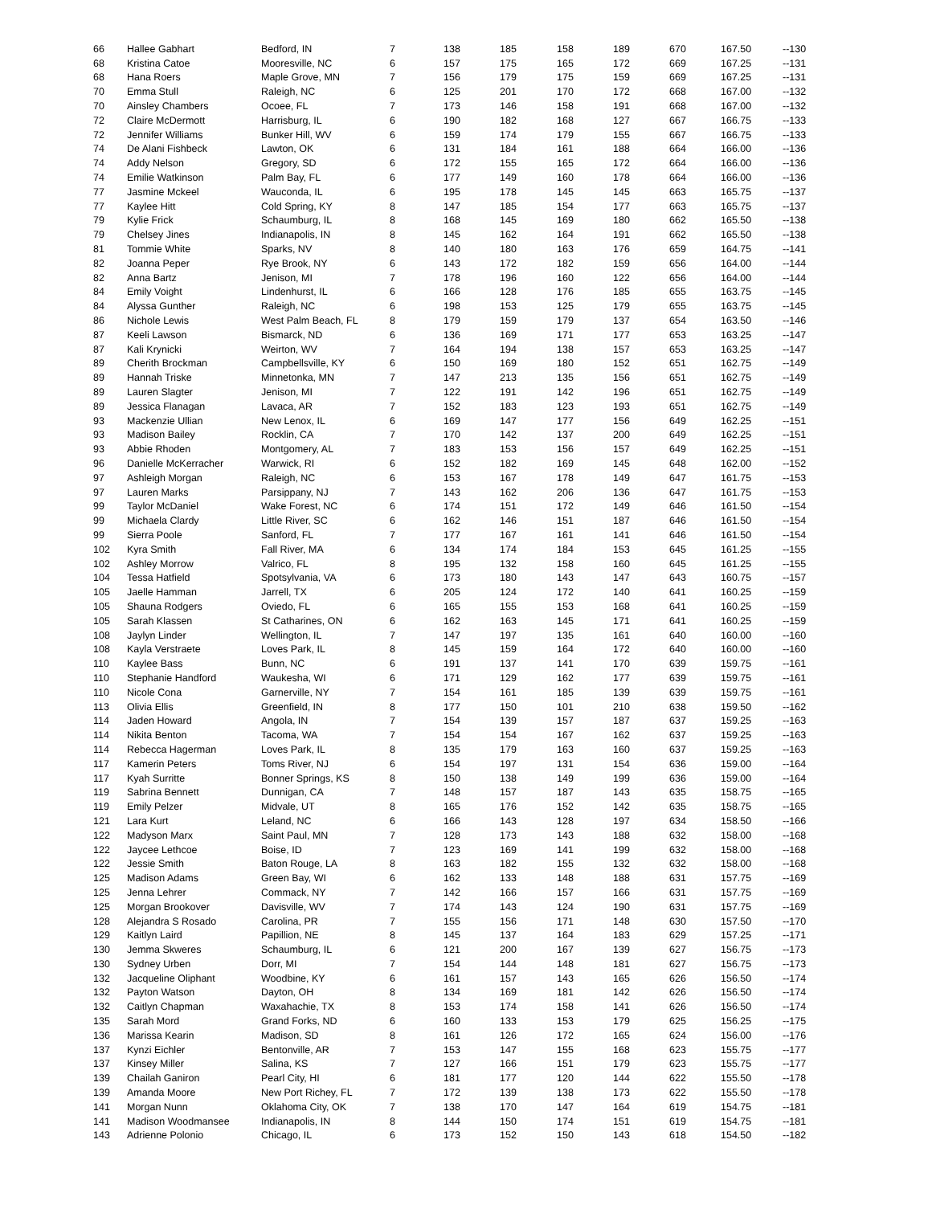| 66 | Hallee Gabhart | Bedford, IN | 7 | 138 | 185 | 158 | 189 | 670 | 167.50 | --130 |
| 68 | Kristina Catoe | Mooresville, NC | 6 | 157 | 175 | 165 | 172 | 669 | 167.25 | --131 |
| 68 | Hana Roers | Maple Grove, MN | 7 | 156 | 179 | 175 | 159 | 669 | 167.25 | --131 |
| 70 | Emma Stull | Raleigh, NC | 6 | 125 | 201 | 170 | 172 | 668 | 167.00 | --132 |
| 70 | Ainsley Chambers | Ocoee, FL | 7 | 173 | 146 | 158 | 191 | 668 | 167.00 | --132 |
| 72 | Claire McDermott | Harrisburg, IL | 6 | 190 | 182 | 168 | 127 | 667 | 166.75 | --133 |
| 72 | Jennifer Williams | Bunker Hill, WV | 6 | 159 | 174 | 179 | 155 | 667 | 166.75 | --133 |
| 74 | De Alani Fishbeck | Lawton, OK | 6 | 131 | 184 | 161 | 188 | 664 | 166.00 | --136 |
| 74 | Addy Nelson | Gregory, SD | 6 | 172 | 155 | 165 | 172 | 664 | 166.00 | --136 |
| 74 | Emilie Watkinson | Palm Bay, FL | 6 | 177 | 149 | 160 | 178 | 664 | 166.00 | --136 |
| 77 | Jasmine Mckeel | Wauconda, IL | 6 | 195 | 178 | 145 | 145 | 663 | 165.75 | --137 |
| 77 | Kaylee Hitt | Cold Spring, KY | 8 | 147 | 185 | 154 | 177 | 663 | 165.75 | --137 |
| 79 | Kylie Frick | Schaumburg, IL | 8 | 168 | 145 | 169 | 180 | 662 | 165.50 | --138 |
| 79 | Chelsey Jines | Indianapolis, IN | 8 | 145 | 162 | 164 | 191 | 662 | 165.50 | --138 |
| 81 | Tommie White | Sparks, NV | 8 | 140 | 180 | 163 | 176 | 659 | 164.75 | --141 |
| 82 | Joanna Peper | Rye Brook, NY | 6 | 143 | 172 | 182 | 159 | 656 | 164.00 | --144 |
| 82 | Anna Bartz | Jenison, MI | 7 | 178 | 196 | 160 | 122 | 656 | 164.00 | --144 |
| 84 | Emily Voight | Lindenhurst, IL | 6 | 166 | 128 | 176 | 185 | 655 | 163.75 | --145 |
| 84 | Alyssa Gunther | Raleigh, NC | 6 | 198 | 153 | 125 | 179 | 655 | 163.75 | --145 |
| 86 | Nichole Lewis | West Palm Beach, FL | 8 | 179 | 159 | 179 | 137 | 654 | 163.50 | --146 |
| 87 | Keeli Lawson | Bismarck, ND | 6 | 136 | 169 | 171 | 177 | 653 | 163.25 | --147 |
| 87 | Kali Krynicki | Weirton, WV | 7 | 164 | 194 | 138 | 157 | 653 | 163.25 | --147 |
| 89 | Cherith Brockman | Campbellsville, KY | 6 | 150 | 169 | 180 | 152 | 651 | 162.75 | --149 |
| 89 | Hannah Triske | Minnetonka, MN | 7 | 147 | 213 | 135 | 156 | 651 | 162.75 | --149 |
| 89 | Lauren Slagter | Jenison, MI | 7 | 122 | 191 | 142 | 196 | 651 | 162.75 | --149 |
| 89 | Jessica Flanagan | Lavaca, AR | 7 | 152 | 183 | 123 | 193 | 651 | 162.75 | --149 |
| 93 | Mackenzie Ullian | New Lenox, IL | 6 | 169 | 147 | 177 | 156 | 649 | 162.25 | --151 |
| 93 | Madison Bailey | Rocklin, CA | 7 | 170 | 142 | 137 | 200 | 649 | 162.25 | --151 |
| 93 | Abbie Rhoden | Montgomery, AL | 7 | 183 | 153 | 156 | 157 | 649 | 162.25 | --151 |
| 96 | Danielle McKerracher | Warwick, RI | 6 | 152 | 182 | 169 | 145 | 648 | 162.00 | --152 |
| 97 | Ashleigh Morgan | Raleigh, NC | 6 | 153 | 167 | 178 | 149 | 647 | 161.75 | --153 |
| 97 | Lauren Marks | Parsippany, NJ | 7 | 143 | 162 | 206 | 136 | 647 | 161.75 | --153 |
| 99 | Taylor McDaniel | Wake Forest, NC | 6 | 174 | 151 | 172 | 149 | 646 | 161.50 | --154 |
| 99 | Michaela Clardy | Little River, SC | 6 | 162 | 146 | 151 | 187 | 646 | 161.50 | --154 |
| 99 | Sierra Poole | Sanford, FL | 7 | 177 | 167 | 161 | 141 | 646 | 161.50 | --154 |
| 102 | Kyra Smith | Fall River, MA | 6 | 134 | 174 | 184 | 153 | 645 | 161.25 | --155 |
| 102 | Ashley Morrow | Valrico, FL | 8 | 195 | 132 | 158 | 160 | 645 | 161.25 | --155 |
| 104 | Tessa Hatfield | Spotsylvania, VA | 6 | 173 | 180 | 143 | 147 | 643 | 160.75 | --157 |
| 105 | Jaelle Hamman | Jarrell, TX | 6 | 205 | 124 | 172 | 140 | 641 | 160.25 | --159 |
| 105 | Shauna Rodgers | Oviedo, FL | 6 | 165 | 155 | 153 | 168 | 641 | 160.25 | --159 |
| 105 | Sarah Klassen | St Catharines, ON | 6 | 162 | 163 | 145 | 171 | 641 | 160.25 | --159 |
| 108 | Jaylyn Linder | Wellington, IL | 7 | 147 | 197 | 135 | 161 | 640 | 160.00 | --160 |
| 108 | Kayla Verstraete | Loves Park, IL | 8 | 145 | 159 | 164 | 172 | 640 | 160.00 | --160 |
| 110 | Kaylee Bass | Bunn, NC | 6 | 191 | 137 | 141 | 170 | 639 | 159.75 | --161 |
| 110 | Stephanie Handford | Waukesha, WI | 6 | 171 | 129 | 162 | 177 | 639 | 159.75 | --161 |
| 110 | Nicole Cona | Garnerville, NY | 7 | 154 | 161 | 185 | 139 | 639 | 159.75 | --161 |
| 113 | Olivia Ellis | Greenfield, IN | 8 | 177 | 150 | 101 | 210 | 638 | 159.50 | --162 |
| 114 | Jaden Howard | Angola, IN | 7 | 154 | 139 | 157 | 187 | 637 | 159.25 | --163 |
| 114 | Nikita Benton | Tacoma, WA | 7 | 154 | 154 | 167 | 162 | 637 | 159.25 | --163 |
| 114 | Rebecca Hagerman | Loves Park, IL | 8 | 135 | 179 | 163 | 160 | 637 | 159.25 | --163 |
| 117 | Kamerin Peters | Toms River, NJ | 6 | 154 | 197 | 131 | 154 | 636 | 159.00 | --164 |
| 117 | Kyah Surritte | Bonner Springs, KS | 8 | 150 | 138 | 149 | 199 | 636 | 159.00 | --164 |
| 119 | Sabrina Bennett | Dunnigan, CA | 7 | 148 | 157 | 187 | 143 | 635 | 158.75 | --165 |
| 119 | Emily Pelzer | Midvale, UT | 8 | 165 | 176 | 152 | 142 | 635 | 158.75 | --165 |
| 121 | Lara Kurt | Leland, NC | 6 | 166 | 143 | 128 | 197 | 634 | 158.50 | --166 |
| 122 | Madyson Marx | Saint Paul, MN | 7 | 128 | 173 | 143 | 188 | 632 | 158.00 | --168 |
| 122 | Jaycee Lethcoe | Boise, ID | 7 | 123 | 169 | 141 | 199 | 632 | 158.00 | --168 |
| 122 | Jessie Smith | Baton Rouge, LA | 8 | 163 | 182 | 155 | 132 | 632 | 158.00 | --168 |
| 125 | Madison Adams | Green Bay, WI | 6 | 162 | 133 | 148 | 188 | 631 | 157.75 | --169 |
| 125 | Jenna Lehrer | Commack, NY | 7 | 142 | 166 | 157 | 166 | 631 | 157.75 | --169 |
| 125 | Morgan Brookover | Davisville, WV | 7 | 174 | 143 | 124 | 190 | 631 | 157.75 | --169 |
| 128 | Alejandra S Rosado | Carolina, PR | 7 | 155 | 156 | 171 | 148 | 630 | 157.50 | --170 |
| 129 | Kaitlyn Laird | Papillion, NE | 8 | 145 | 137 | 164 | 183 | 629 | 157.25 | --171 |
| 130 | Jemma Skweres | Schaumburg, IL | 6 | 121 | 200 | 167 | 139 | 627 | 156.75 | --173 |
| 130 | Sydney Urben | Dorr, MI | 7 | 154 | 144 | 148 | 181 | 627 | 156.75 | --173 |
| 132 | Jacqueline Oliphant | Woodbine, KY | 6 | 161 | 157 | 143 | 165 | 626 | 156.50 | --174 |
| 132 | Payton Watson | Dayton, OH | 8 | 134 | 169 | 181 | 142 | 626 | 156.50 | --174 |
| 132 | Caitlyn Chapman | Waxahachie, TX | 8 | 153 | 174 | 158 | 141 | 626 | 156.50 | --174 |
| 135 | Sarah Mord | Grand Forks, ND | 6 | 160 | 133 | 153 | 179 | 625 | 156.25 | --175 |
| 136 | Marissa Kearin | Madison, SD | 8 | 161 | 126 | 172 | 165 | 624 | 156.00 | --176 |
| 137 | Kynzi Eichler | Bentonville, AR | 7 | 153 | 147 | 155 | 168 | 623 | 155.75 | --177 |
| 137 | Kinsey Miller | Salina, KS | 7 | 127 | 166 | 151 | 179 | 623 | 155.75 | --177 |
| 139 | Chailah Ganiron | Pearl City, HI | 6 | 181 | 177 | 120 | 144 | 622 | 155.50 | --178 |
| 139 | Amanda Moore | New Port Richey, FL | 7 | 172 | 139 | 138 | 173 | 622 | 155.50 | --178 |
| 141 | Morgan Nunn | Oklahoma City, OK | 7 | 138 | 170 | 147 | 164 | 619 | 154.75 | --181 |
| 141 | Madison Woodmansee | Indianapolis, IN | 8 | 144 | 150 | 174 | 151 | 619 | 154.75 | --181 |
| 143 | Adrienne Polonio | Chicago, IL | 6 | 173 | 152 | 150 | 143 | 618 | 154.50 | --182 |